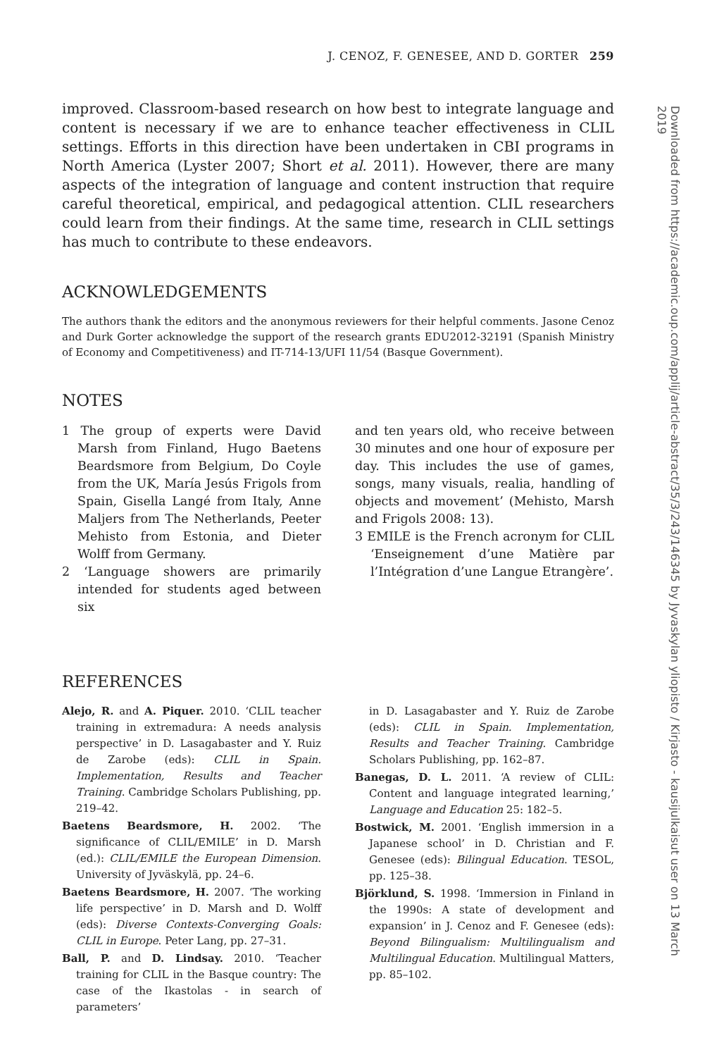J. CENOZ, F. GENESEE, AND D. GORTER 259
improved. Classroom-based research on how best to integrate language and content is necessary if we are to enhance teacher effectiveness in CLIL settings. Efforts in this direction have been undertaken in CBI programs in North America (Lyster 2007; Short et al. 2011). However, there are many aspects of the integration of language and content instruction that require careful theoretical, empirical, and pedagogical attention. CLIL researchers could learn from their findings. At the same time, research in CLIL settings has much to contribute to these endeavors.
ACKNOWLEDGEMENTS
The authors thank the editors and the anonymous reviewers for their helpful comments. Jasone Cenoz and Durk Gorter acknowledge the support of the research grants EDU2012-32191 (Spanish Ministry of Economy and Competitiveness) and IT-714-13/UFI 11/54 (Basque Government).
NOTES
1 The group of experts were David Marsh from Finland, Hugo Baetens Beardsmore from Belgium, Do Coyle from the UK, María Jesús Frigols from Spain, Gisella Langé from Italy, Anne Maljers from The Netherlands, Peeter Mehisto from Estonia, and Dieter Wolff from Germany.
2 ‘Language showers are primarily intended for students aged between six
and ten years old, who receive between 30 minutes and one hour of exposure per day. This includes the use of games, songs, many visuals, realia, handling of objects and movement’ (Mehisto, Marsh and Frigols 2008: 13).
3 EMILE is the French acronym for CLIL ‘Enseignement d’une Matière par l’Intégration d’une Langue Etrangère’.
REFERENCES
Alejo, R. and A. Piquer. 2010. ‘CLIL teacher training in extremadura: A needs analysis perspective’ in D. Lasagabaster and Y. Ruiz de Zarobe (eds): CLIL in Spain. Implementation, Results and Teacher Training. Cambridge Scholars Publishing, pp. 219–42.
Baetens Beardsmore, H. 2002. ‘The significance of CLIL/EMILE’ in D. Marsh (ed.): CLIL/EMILE the European Dimension. University of Jyväskylä, pp. 24–6.
Baetens Beardsmore, H. 2007. ‘The working life perspective’ in D. Marsh and D. Wolff (eds): Diverse Contexts-Converging Goals: CLIL in Europe. Peter Lang, pp. 27–31.
Ball, P. and D. Lindsay. 2010. ‘Teacher training for CLIL in the Basque country: The case of the Ikastolas - in search of parameters’
in D. Lasagabaster and Y. Ruiz de Zarobe (eds): CLIL in Spain. Implementation, Results and Teacher Training. Cambridge Scholars Publishing, pp. 162–87.
Banegas, D. L. 2011. ‘A review of CLIL: Content and language integrated learning,’ Language and Education 25: 182–5.
Bostwick, M. 2001. ‘English immersion in a Japanese school’ in D. Christian and F. Genesee (eds): Bilingual Education. TESOL, pp. 125–38.
Björklund, S. 1998. ‘Immersion in Finland in the 1990s: A state of development and expansion’ in J. Cenoz and F. Genesee (eds): Beyond Bilingualism: Multilingualism and Multilingual Education. Multilingual Matters, pp. 85–102.
Downloaded from https://academic.oup.com/applij/article-abstract/35/3/243/146345 by Jyvaskylan yliopisto / Kirjasto - kausijulkaisut user on 13 March 2019